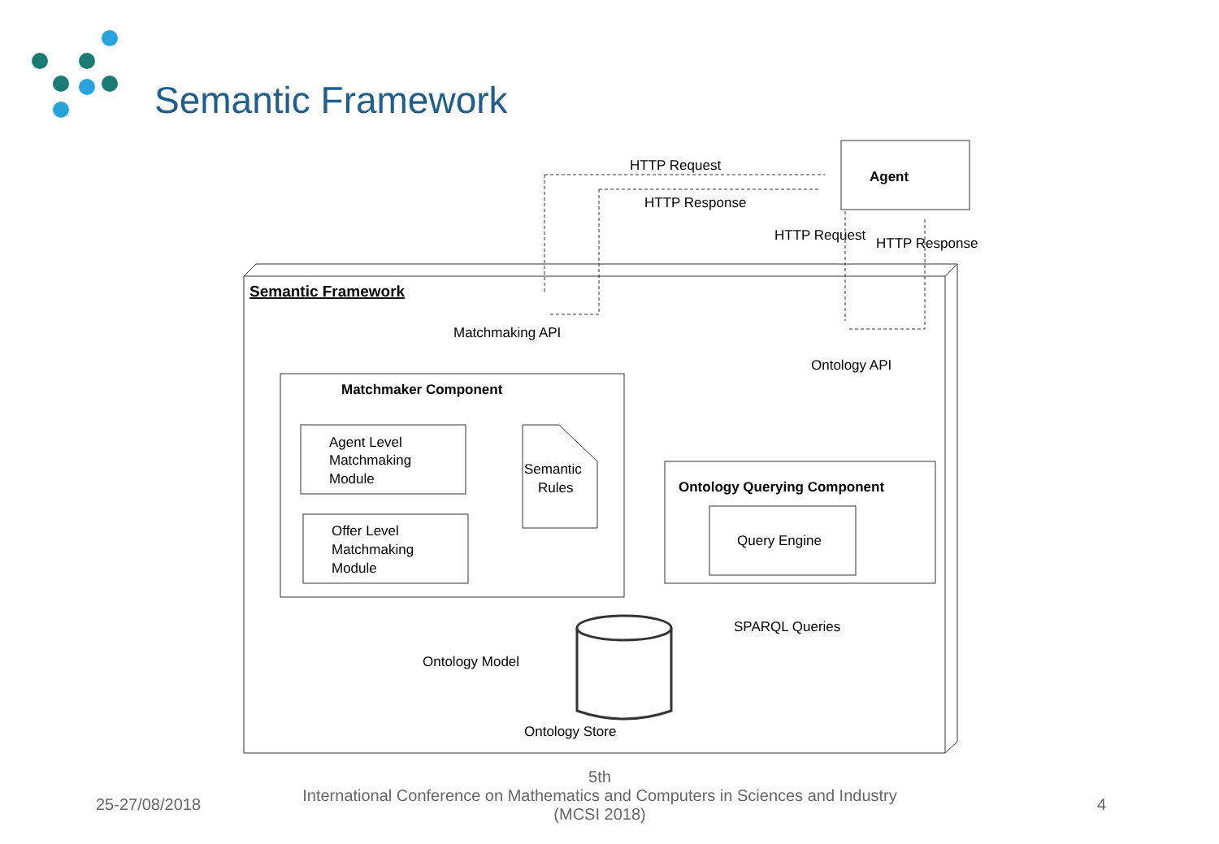Semantic Framework
Agent
Semantic Framework
HTTP Request
HTTP Response
HTTP Request
HTTP Response
Matchmaking API
Ontology API
Matchmaker Component
Agent Level
Matchmaking
Module
Offer Level
Matchmaking
Module
Semantic
Rules
Ontology Querying Component
Query Engine
Ontology Store
SPARQL Queries
Ontology Model
25-27/08/2018
5th
International Conference on Mathematics and Computers in Sciences and Industry (MCSI 2018)
4